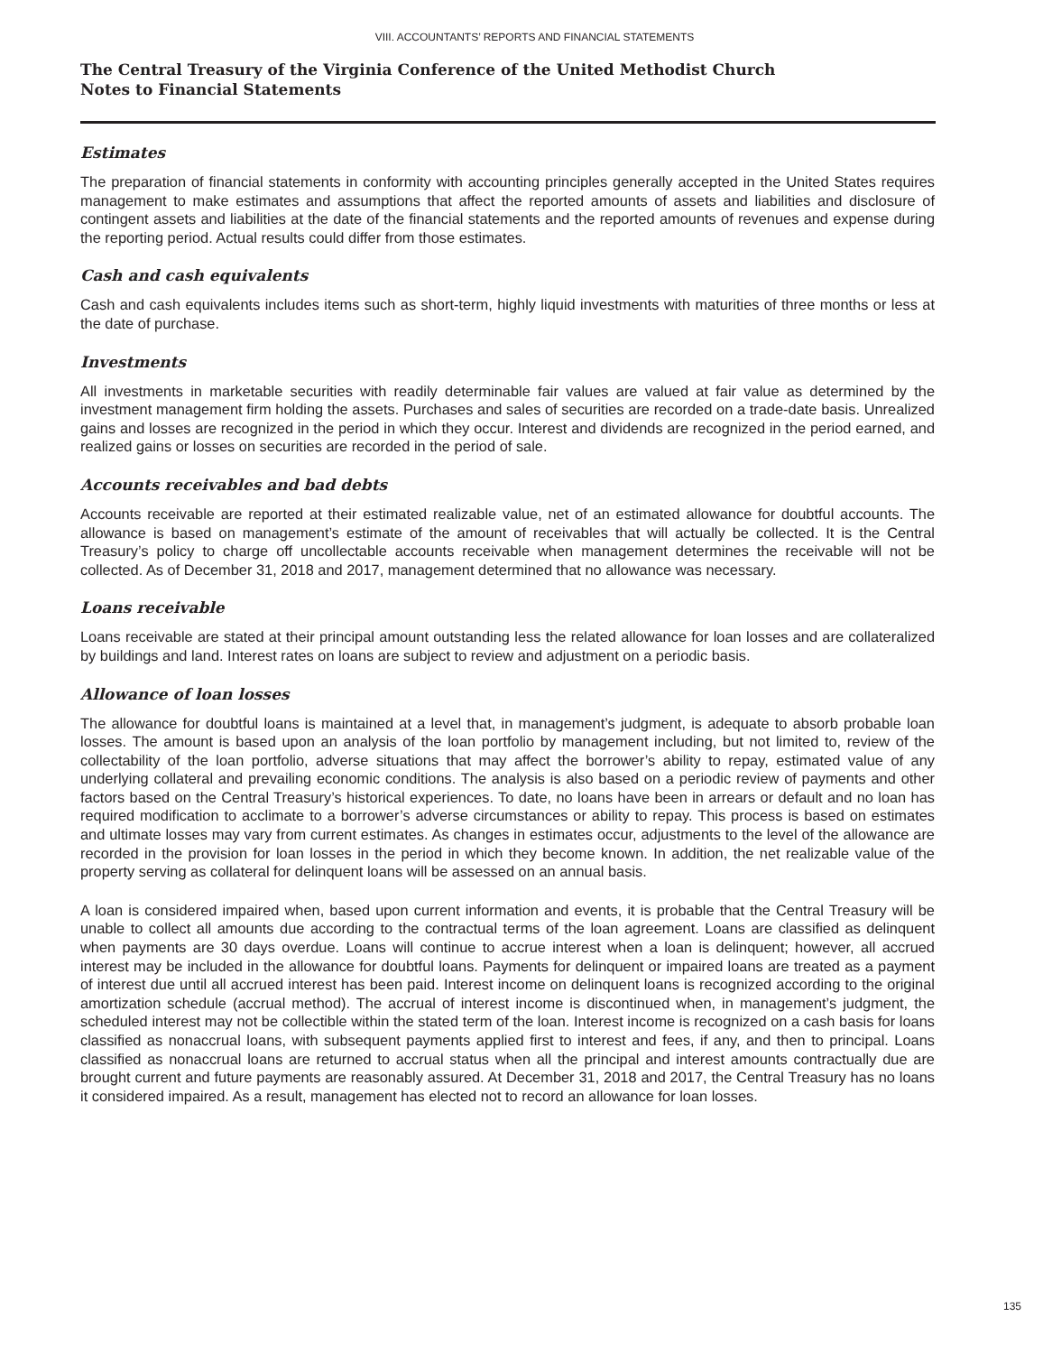VIII. ACCOUNTANTS’ REPORTS AND FINANCIAL STATEMENTS
The Central Treasury of the Virginia Conference of the United Methodist Church
Notes to Financial Statements
Estimates
The preparation of financial statements in conformity with accounting principles generally accepted in the United States requires management to make estimates and assumptions that affect the reported amounts of assets and liabilities and disclosure of contingent assets and liabilities at the date of the financial statements and the reported amounts of revenues and expense during the reporting period. Actual results could differ from those estimates.
Cash and cash equivalents
Cash and cash equivalents includes items such as short-term, highly liquid investments with maturities of three months or less at the date of purchase.
Investments
All investments in marketable securities with readily determinable fair values are valued at fair value as determined by the investment management firm holding the assets. Purchases and sales of securities are recorded on a trade-date basis. Unrealized gains and losses are recognized in the period in which they occur. Interest and dividends are recognized in the period earned, and realized gains or losses on securities are recorded in the period of sale.
Accounts receivables and bad debts
Accounts receivable are reported at their estimated realizable value, net of an estimated allowance for doubtful accounts. The allowance is based on management’s estimate of the amount of receivables that will actually be collected. It is the Central Treasury’s policy to charge off uncollectable accounts receivable when management determines the receivable will not be collected. As of December 31, 2018 and 2017, management determined that no allowance was necessary.
Loans receivable
Loans receivable are stated at their principal amount outstanding less the related allowance for loan losses and are collateralized by buildings and land. Interest rates on loans are subject to review and adjustment on a periodic basis.
Allowance of loan losses
The allowance for doubtful loans is maintained at a level that, in management’s judgment, is adequate to absorb probable loan losses. The amount is based upon an analysis of the loan portfolio by management including, but not limited to, review of the collectability of the loan portfolio, adverse situations that may affect the borrower’s ability to repay, estimated value of any underlying collateral and prevailing economic conditions. The analysis is also based on a periodic review of payments and other factors based on the Central Treasury’s historical experiences. To date, no loans have been in arrears or default and no loan has required modification to acclimate to a borrower’s adverse circumstances or ability to repay. This process is based on estimates and ultimate losses may vary from current estimates. As changes in estimates occur, adjustments to the level of the allowance are recorded in the provision for loan losses in the period in which they become known. In addition, the net realizable value of the property serving as collateral for delinquent loans will be assessed on an annual basis.
A loan is considered impaired when, based upon current information and events, it is probable that the Central Treasury will be unable to collect all amounts due according to the contractual terms of the loan agreement. Loans are classified as delinquent when payments are 30 days overdue. Loans will continue to accrue interest when a loan is delinquent; however, all accrued interest may be included in the allowance for doubtful loans. Payments for delinquent or impaired loans are treated as a payment of interest due until all accrued interest has been paid. Interest income on delinquent loans is recognized according to the original amortization schedule (accrual method). The accrual of interest income is discontinued when, in management’s judgment, the scheduled interest may not be collectible within the stated term of the loan. Interest income is recognized on a cash basis for loans classified as nonaccrual loans, with subsequent payments applied first to interest and fees, if any, and then to principal. Loans classified as nonaccrual loans are returned to accrual status when all the principal and interest amounts contractually due are brought current and future payments are reasonably assured. At December 31, 2018 and 2017, the Central Treasury has no loans it considered impaired. As a result, management has elected not to record an allowance for loan losses.
135